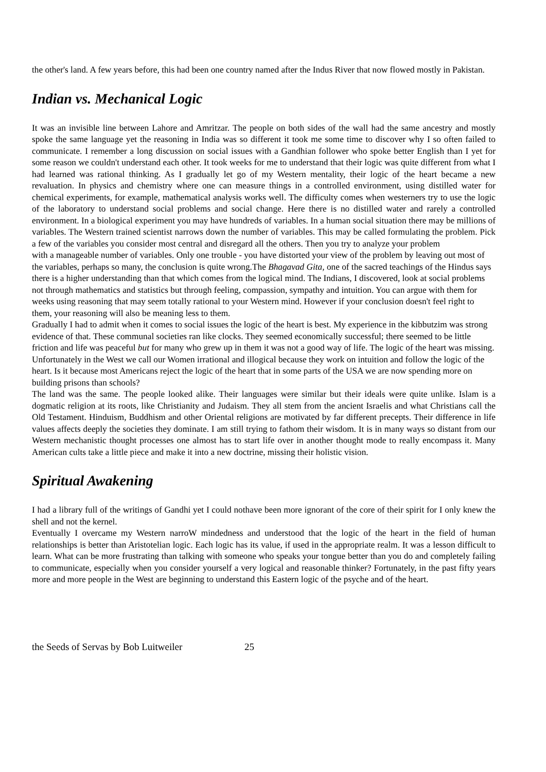the other's land. A few years before, this had been one country named after the Indus River that now flowed mostly in Pakistan.
Indian vs. Mechanical Logic
It was an invisible line between Lahore and Amritzar. The people on both sides of the wall had the same ancestry and mostly spoke the same language yet the reasoning in India was so different it took me some time to discover why I so often failed to communicate. I remember a long discussion on social issues with a Gandhian follower who spoke better English than I yet for some reason we couldn't understand each other. It took weeks for me to understand that their logic was quite different from what I had learned was rational thinking. As I gradually let go of my Western mentality, their logic of the heart became a new revaluation. In physics and chemistry where one can measure things in a controlled environment, using distilled water for chemical experiments, for example, mathematical analysis works well. The difficulty comes when westerners try to use the logic of the laboratory to understand social problems and social change. Here there is no distilled water and rarely a controlled environment. In a biological experiment you may have hundreds of variables. In a human social situation there may be millions of variables. The Western trained scientist narrows down the number of variables. This may be called formulating the problem. Pick a few of the variables you consider most central and disregard all the others. Then you try to analyze your problem
with a manageable number of variables. Only one trouble - you have distorted your view of the problem by leaving out most of the variables, perhaps so many, the conclusion is quite wrong.The Bhagavad Gita, one of the sacred teachings of the Hindus says there is a higher understanding than that which comes from the logical mind. The Indians, I discovered, look at social problems not through mathematics and statistics but through feeling, compassion, sympathy and intuition. You can argue with them for weeks using reasoning that may seem totally rational to your Western mind. However if your conclusion doesn't feel right to them, your reasoning will also be meaning less to them.
Gradually I had to admit when it comes to social issues the logic of the heart is best. My experience in the kibbutzim was strong evidence of that. These communal societies ran like clocks. They seemed economically successful; there seemed to be little friction and life was peaceful but for many who grew up in them it was not a good way of life. The logic of the heart was missing.
Unfortunately in the West we call our Women irrational and illogical because they work on intuition and follow the logic of the heart. Is it because most Americans reject the logic of the heart that in some parts of the USA we are now spending more on building prisons than schools?
The land was the same. The people looked alike. Their languages were similar but their ideals were quite unlike. Islam is a dogmatic religion at its roots, like Christianity and Judaism. They all stem from the ancient Israelis and what Christians call the Old Testament. Hinduism, Buddhism and other Oriental religions are motivated by far different precepts. Their difference in life values affects deeply the societies they dominate. I am still trying to fathom their wisdom. It is in many ways so distant from our Western mechanistic thought processes one almost has to start life over in another thought mode to really encompass it. Many American cults take a little piece and make it into a new doctrine, missing their holistic vision.
Spiritual Awakening
I had a library full of the writings of Gandhi yet I could nothave been more ignorant of the core of their spirit for I only knew the shell and not the kernel.
Eventually I overcame my Western narroW mindedness and understood that the logic of the heart in the field of human relationships is better than Aristotelian logic. Each logic has its value, if used in the appropriate realm. It was a lesson difficult to learn. What can be more frustrating than talking with someone who speaks your tongue better than you do and completely failing to communicate, especially when you consider yourself a very logical and reasonable thinker? Fortunately, in the past fifty years more and more people in the West are beginning to understand this Eastern logic of the psyche and of the heart.
the Seeds of Servas by Bob Luitweiler 25